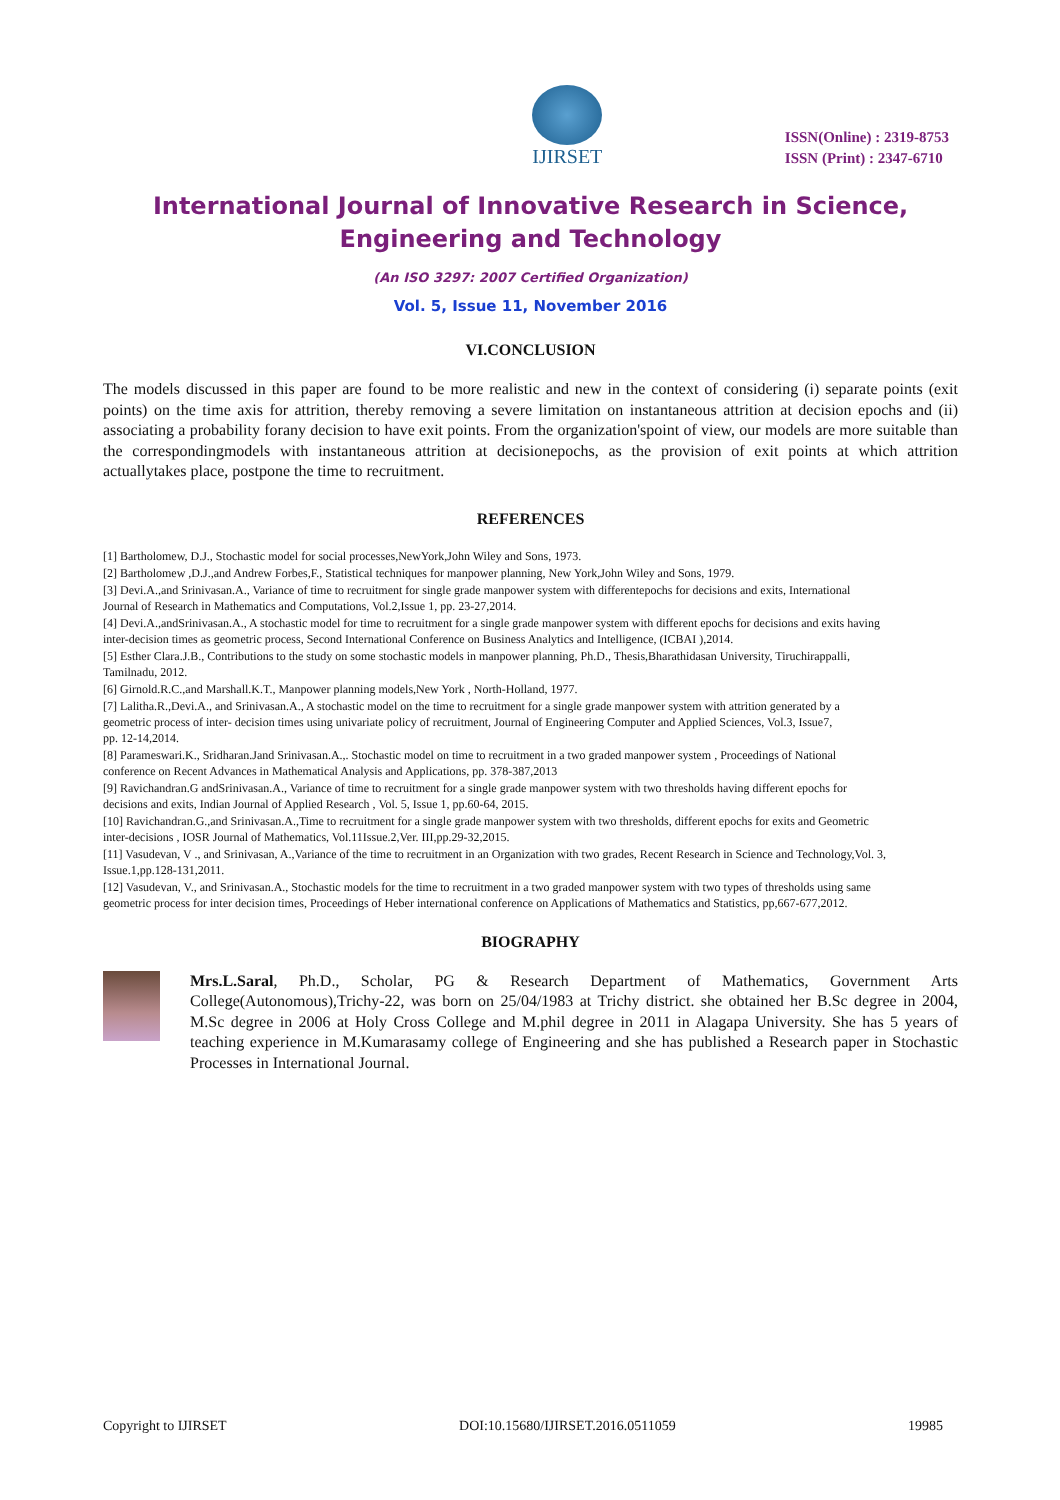IJIRSET
ISSN(Online) : 2319-8753
ISSN (Print) : 2347-6710
International Journal of Innovative Research in Science,
Engineering and Technology
(An ISO 3297: 2007 Certified Organization)
Vol. 5, Issue 11, November 2016
VI.CONCLUSION
The models discussed in this paper are found to be more realistic and new in the context of considering (i) separate points (exit points) on the time axis for attrition, thereby removing a severe limitation on instantaneous attrition at decision epochs and (ii) associating a probability forany decision to have exit points. From the organization'spoint of view, our models are more suitable than the correspondingmodels with instantaneous attrition at decisionepochs, as the provision of exit points at which attrition actuallytakes place, postpone the time to recruitment.
REFERENCES
[1] Bartholomew, D.J., Stochastic model for social processes,NewYork,John Wiley and Sons, 1973.
[2] Bartholomew ,D.J.,and Andrew Forbes,F., Statistical techniques for manpower planning, New York,John Wiley and Sons, 1979.
[3] Devi.A.,and Srinivasan.A., Variance of time to recruitment for single grade manpower system with differentepochs for decisions and exits, International
Journal of Research in Mathematics and Computations, Vol.2,Issue 1, pp. 23-27,2014.
[4] Devi.A.,andSrinivasan.A., A stochastic model for time to recruitment for a single grade manpower system with different epochs for decisions and exits having
inter-decision times as geometric process, Second International Conference on Business Analytics and Intelligence, (ICBAI ),2014.
[5] Esther Clara.J.B., Contributions to the study on some stochastic models in manpower planning, Ph.D., Thesis,Bharathidasan University, Tiruchirappalli,
Tamilnadu, 2012.
[6] Girnold.R.C.,and Marshall.K.T., Manpower planning models,New York , North-Holland, 1977.
[7] Lalitha.R.,Devi.A., and Srinivasan.A., A stochastic model on the time to recruitment for a single grade manpower system with attrition generated by a
geometric process of inter- decision times using univariate policy of recruitment, Journal of Engineering Computer and Applied Sciences, Vol.3, Issue7,
pp. 12-14,2014.
[8] Parameswari.K., Sridharan.Jand Srinivasan.A.,. Stochastic model on time to recruitment in a two graded manpower system , Proceedings of National
conference on Recent Advances in Mathematical Analysis and Applications, pp. 378-387,2013
[9] Ravichandran.G andSrinivasan.A., Variance of time to recruitment for a single grade manpower system with two thresholds having different epochs for
decisions and exits, Indian Journal of Applied Research , Vol. 5, Issue 1, pp.60-64, 2015.
[10] Ravichandran.G.,and Srinivasan.A.,Time to recruitment for a single grade manpower system with two thresholds, different epochs for exits and Geometric
inter-decisions , IOSR Journal of Mathematics, Vol.11Issue.2,Ver. III,pp.29-32,2015.
[11] Vasudevan, V ., and Srinivasan, A.,Variance of the time to recruitment in an Organization with two grades, Recent Research in Science and Technology,Vol. 3,
Issue.1,pp.128-131,2011.
[12] Vasudevan, V., and Srinivasan.A., Stochastic models for the time to recruitment in a two graded manpower system with two types of thresholds using same
geometric process for inter decision times, Proceedings of Heber international conference on Applications of Mathematics and Statistics, pp,667-677,2012.
BIOGRAPHY
Mrs.L.Saral, Ph.D., Scholar, PG & Research Department of Mathematics, Government Arts College(Autonomous),Trichy-22, was born on 25/04/1983 at Trichy district. she obtained her B.Sc degree in 2004, M.Sc degree in 2006 at Holy Cross College and M.phil degree in 2011 in Alagapa University. She has 5 years of teaching experience in M.Kumarasamy college of Engineering and she has published a Research paper in Stochastic Processes in International Journal.
Copyright to IJIRSET DOI:10.15680/IJIRSET.2016.0511059 19985